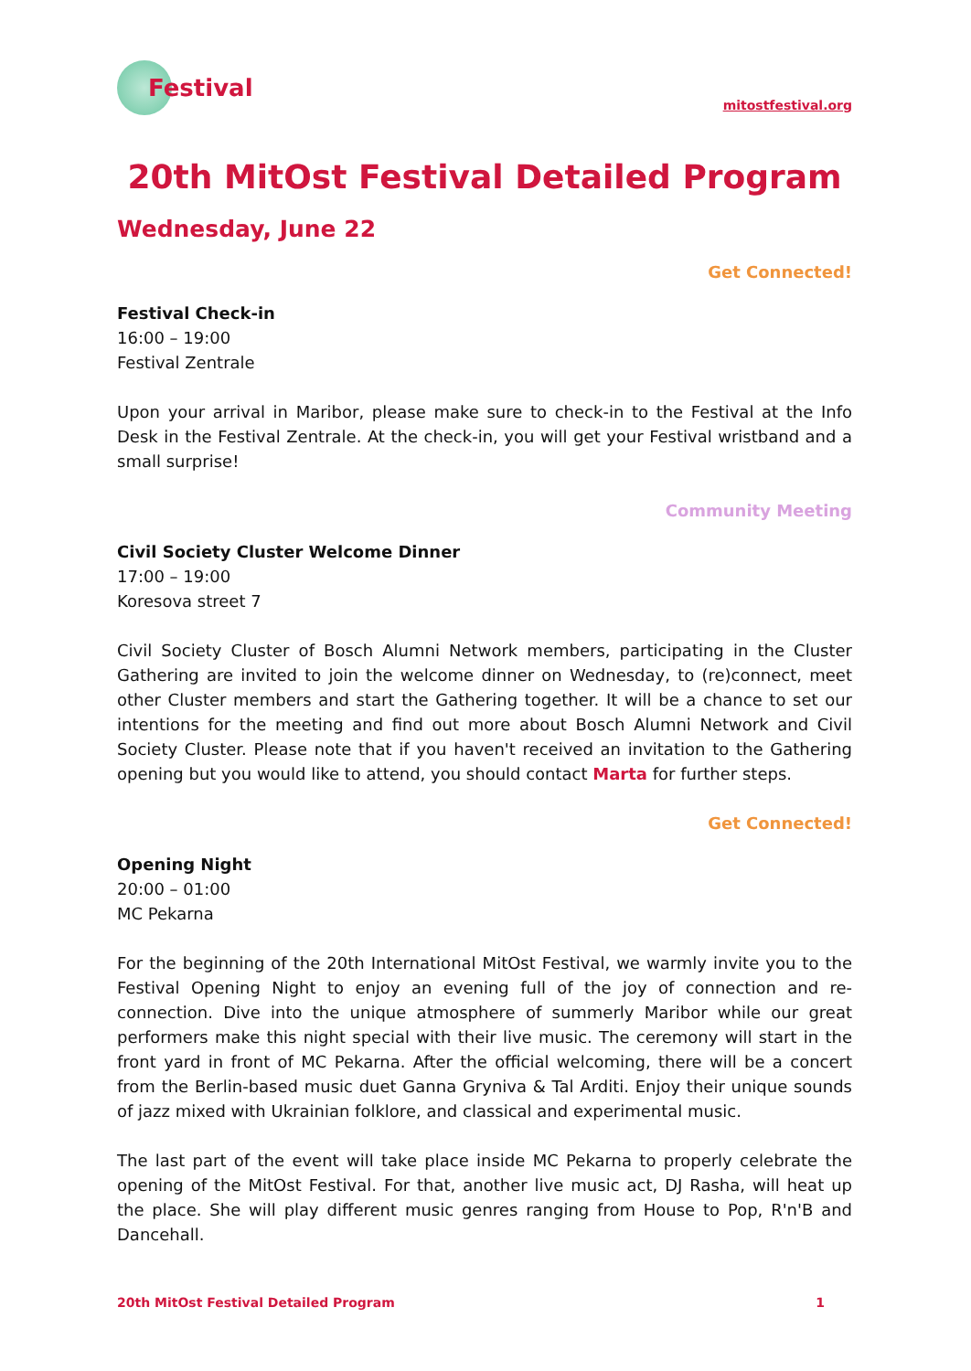Festival
mitostfestival.org
20th MitOst Festival Detailed Program
Wednesday, June 22
Get Connected!
Festival Check-in
16:00 – 19:00
Festival Zentrale
Upon your arrival in Maribor, please make sure to check-in to the Festival at the Info Desk in the Festival Zentrale. At the check-in, you will get your Festival wristband and a small surprise!
Community Meeting
Civil Society Cluster Welcome Dinner
17:00 – 19:00
Koresova street 7
Civil Society Cluster of Bosch Alumni Network members, participating in the Cluster Gathering are invited to join the welcome dinner on Wednesday, to (re)connect, meet other Cluster members and start the Gathering together. It will be a chance to set our intentions for the meeting and find out more about Bosch Alumni Network and Civil Society Cluster. Please note that if you haven't received an invitation to the Gathering opening but you would like to attend, you should contact Marta for further steps.
Get Connected!
Opening Night
20:00 – 01:00
MC Pekarna
For the beginning of the 20th International MitOst Festival, we warmly invite you to the Festival Opening Night to enjoy an evening full of the joy of connection and re-connection. Dive into the unique atmosphere of summerly Maribor while our great performers make this night special with their live music. The ceremony will start in the front yard in front of MC Pekarna. After the official welcoming, there will be a concert from the Berlin-based music duet Ganna Gryniva & Tal Arditi. Enjoy their unique sounds of jazz mixed with Ukrainian folklore, and classical and experimental music.
The last part of the event will take place inside MC Pekarna to properly celebrate the opening of the MitOst Festival. For that, another live music act, DJ Rasha, will heat up the place. She will play different music genres ranging from House to Pop, R'n'B and Dancehall.
20th MitOst Festival Detailed Program 1